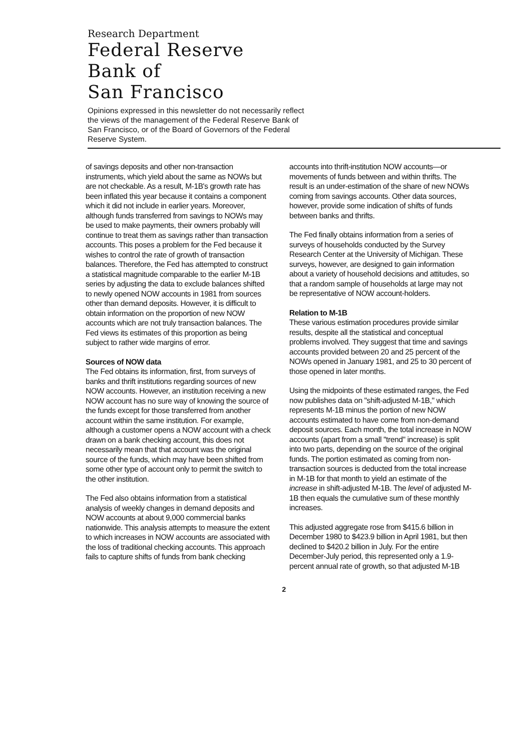Research Department
Federal Reserve
Bank of
San Francisco
Opinions expressed in this newsletter do not necessarily reflect the views of the management of the Federal Reserve Bank of San Francisco, or of the Board of Governors of the Federal Reserve System.
of savings deposits and other non-transaction instruments, which yield about the same as NOWs but are not checkable. As a result, M-1B's growth rate has been inflated this year because it contains a component which it did not include in earlier years. Moreover, although funds transferred from savings to NOWs may be used to make payments, their owners probably will continue to treat them as savings rather than transaction accounts. This poses a problem for the Fed because it wishes to control the rate of growth of transaction balances. Therefore, the Fed has attempted to construct a statistical magnitude comparable to the earlier M-1B series by adjusting the data to exclude balances shifted to newly opened NOW accounts in 1981 from sources other than demand deposits. However, it is difficult to obtain information on the proportion of new NOW accounts which are not truly transaction balances. The Fed views its estimates of this proportion as being subject to rather wide margins of error.
Sources of NOW data
The Fed obtains its information, first, from surveys of banks and thrift institutions regarding sources of new NOW accounts. However, an institution receiving a new NOW account has no sure way of knowing the source of the funds except for those transferred from another account within the same institution. For example, although a customer opens a NOW account with a check drawn on a bank checking account, this does not necessarily mean that that account was the original source of the funds, which may have been shifted from some other type of account only to permit the switch to the other institution.
The Fed also obtains information from a statistical analysis of weekly changes in demand deposits and NOW accounts at about 9,000 commercial banks nationwide. This analysis attempts to measure the extent to which increases in NOW accounts are associated with the loss of traditional checking accounts. This approach fails to capture shifts of funds from bank checking
accounts into thrift-institution NOW accounts—or movements of funds between and within thrifts. The result is an under-estimation of the share of new NOWs coming from savings accounts. Other data sources, however, provide some indication of shifts of funds between banks and thrifts.
The Fed finally obtains information from a series of surveys of households conducted by the Survey Research Center at the University of Michigan. These surveys, however, are designed to gain information about a variety of household decisions and attitudes, so that a random sample of households at large may not be representative of NOW account-holders.
Relation to M-1B
These various estimation procedures provide similar results, despite all the statistical and conceptual problems involved. They suggest that time and savings accounts provided between 20 and 25 percent of the NOWs opened in January 1981, and 25 to 30 percent of those opened in later months.
Using the midpoints of these estimated ranges, the Fed now publishes data on "shift-adjusted M-1B," which represents M-1B minus the portion of new NOW accounts estimated to have come from non-demand deposit sources. Each month, the total increase in NOW accounts (apart from a small "trend" increase) is split into two parts, depending on the source of the original funds. The portion estimated as coming from non-transaction sources is deducted from the total increase in M-1B for that month to yield an estimate of the increase in shift-adjusted M-1B. The level of adjusted M-1B then equals the cumulative sum of these monthly increases.
This adjusted aggregate rose from $415.6 billion in December 1980 to $423.9 billion in April 1981, but then declined to $420.2 billion in July. For the entire December-July period, this represented only a 1.9-percent annual rate of growth, so that adjusted M-1B
2